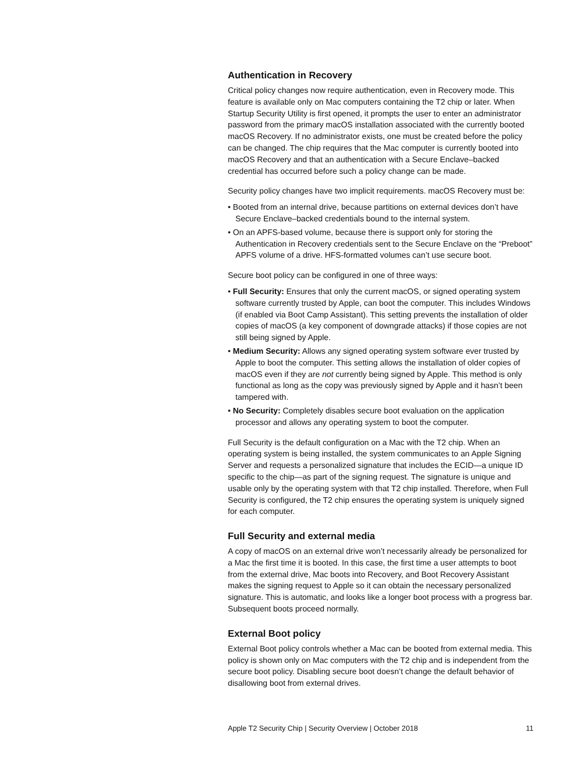Authentication in Recovery
Critical policy changes now require authentication, even in Recovery mode. This feature is available only on Mac computers containing the T2 chip or later. When Startup Security Utility is first opened, it prompts the user to enter an administrator password from the primary macOS installation associated with the currently booted macOS Recovery. If no administrator exists, one must be created before the policy can be changed. The chip requires that the Mac computer is currently booted into macOS Recovery and that an authentication with a Secure Enclave–backed credential has occurred before such a policy change can be made.
Security policy changes have two implicit requirements. macOS Recovery must be:
• Booted from an internal drive, because partitions on external devices don’t have Secure Enclave–backed credentials bound to the internal system.
• On an APFS-based volume, because there is support only for storing the Authentication in Recovery credentials sent to the Secure Enclave on the “Preboot” APFS volume of a drive. HFS-formatted volumes can’t use secure boot.
Secure boot policy can be configured in one of three ways:
• Full Security: Ensures that only the current macOS, or signed operating system software currently trusted by Apple, can boot the computer. This includes Windows (if enabled via Boot Camp Assistant). This setting prevents the installation of older copies of macOS (a key component of downgrade attacks) if those copies are not still being signed by Apple.
• Medium Security: Allows any signed operating system software ever trusted by Apple to boot the computer. This setting allows the installation of older copies of macOS even if they are not currently being signed by Apple. This method is only functional as long as the copy was previously signed by Apple and it hasn’t been tampered with.
• No Security: Completely disables secure boot evaluation on the application processor and allows any operating system to boot the computer.
Full Security is the default configuration on a Mac with the T2 chip. When an operating system is being installed, the system communicates to an Apple Signing Server and requests a personalized signature that includes the ECID—a unique ID specific to the chip—as part of the signing request. The signature is unique and usable only by the operating system with that T2 chip installed. Therefore, when Full Security is configured, the T2 chip ensures the operating system is uniquely signed for each computer.
Full Security and external media
A copy of macOS on an external drive won’t necessarily already be personalized for a Mac the first time it is booted. In this case, the first time a user attempts to boot from the external drive, Mac boots into Recovery, and Boot Recovery Assistant makes the signing request to Apple so it can obtain the necessary personalized signature. This is automatic, and looks like a longer boot process with a progress bar. Subsequent boots proceed normally.
External Boot policy
External Boot policy controls whether a Mac can be booted from external media. This policy is shown only on Mac computers with the T2 chip and is independent from the secure boot policy. Disabling secure boot doesn’t change the default behavior of disallowing boot from external drives.
Apple T2 Security Chip | Security Overview | October 2018 11